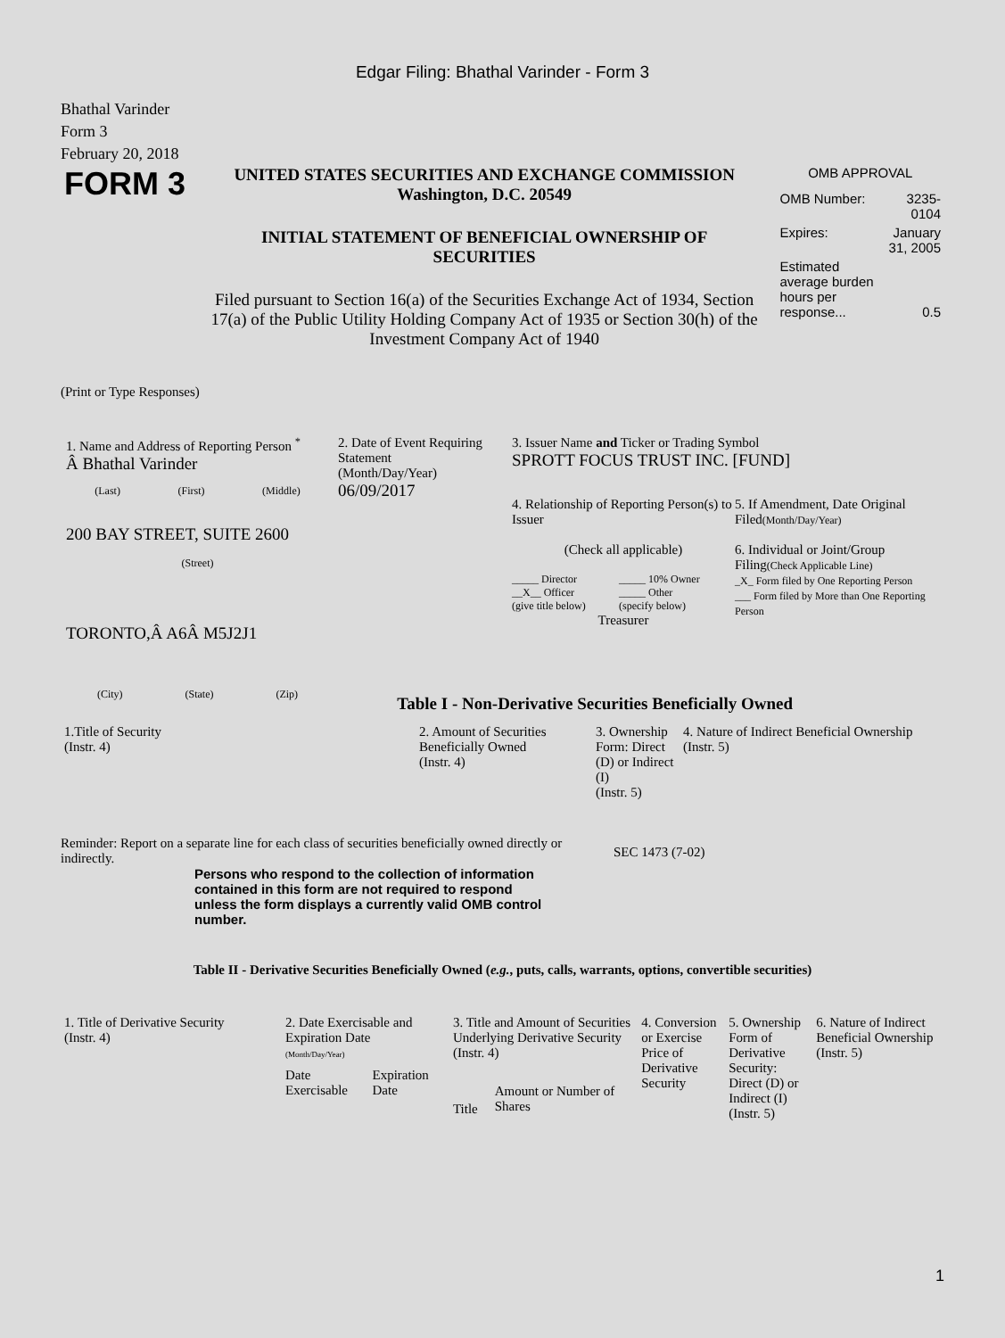Edgar Filing: Bhathal Varinder - Form 3
Bhathal Varinder
Form 3
February 20, 2018
FORM 3
UNITED STATES SECURITIES AND EXCHANGE COMMISSION
Washington, D.C. 20549
INITIAL STATEMENT OF BENEFICIAL OWNERSHIP OF SECURITIES
Filed pursuant to Section 16(a) of the Securities Exchange Act of 1934, Section 17(a) of the Public Utility Holding Company Act of 1935 or Section 30(h) of the Investment Company Act of 1940
OMB APPROVAL
| OMB Number: | 3235-0104 |
| Expires: | January 31, 2005 |
| Estimated average burden hours per response... | 0.5 |
(Print or Type Responses)
1. Name and Address of Reporting Person <sup>*</sup>
Â Bhathal Varinder
(Last) (First) (Middle)
200 BAY STREET, SUITE 2600
(Street)
TORONTO,Â A6Â M5J2J1
(City) (State) (Zip)
2. Date of Event Requiring Statement
(Month/Day/Year)
06/09/2017
3. Issuer Name and Ticker or Trading Symbol
SPROTT FOCUS TRUST INC. [FUND]
4. Relationship of Reporting Person(s) to Issuer
(Check all applicable)
_____ Director
__X__ Officer
(give title below)
_____ 10% Owner
_____ Other
(specify below)
Treasurer
5. If Amendment, Date Original Filed(Month/Day/Year)
6. Individual or Joint/Group Filing(Check Applicable Line)
_X_ Form filed by One Reporting Person
___ Form filed by More than One Reporting Person
Table I - Non-Derivative Securities Beneficially Owned
| 1.Title of Security (Instr. 4) | 2. Amount of Securities Beneficially Owned (Instr. 4) | 3. Ownership Form: Direct (D) or Indirect (I) (Instr. 5) | 4. Nature of Indirect Beneficial Ownership (Instr. 5) |
Reminder: Report on a separate line for each class of securities beneficially owned directly or indirectly.
SEC 1473 (7-02)
Persons who respond to the collection of information contained in this form are not required to respond unless the form displays a currently valid OMB control number.
Table II - Derivative Securities Beneficially Owned (e.g., puts, calls, warrants, options, convertible securities)
| 1. Title of Derivative Security (Instr. 4) | 2. Date Exercisable and Expiration Date (Month/Day/Year) | | 3. Title and Amount of Securities Underlying Derivative Security (Instr. 4) | | 4. Conversion or Exercise Price of Derivative Security | 5. Ownership Form of Derivative Security: Direct (D) or Indirect (I) (Instr. 5) | 6. Nature of Indirect Beneficial Ownership (Instr. 5) |
| | Date Exercisable | Expiration Date | Title | Amount or Number of Shares | | | |
1